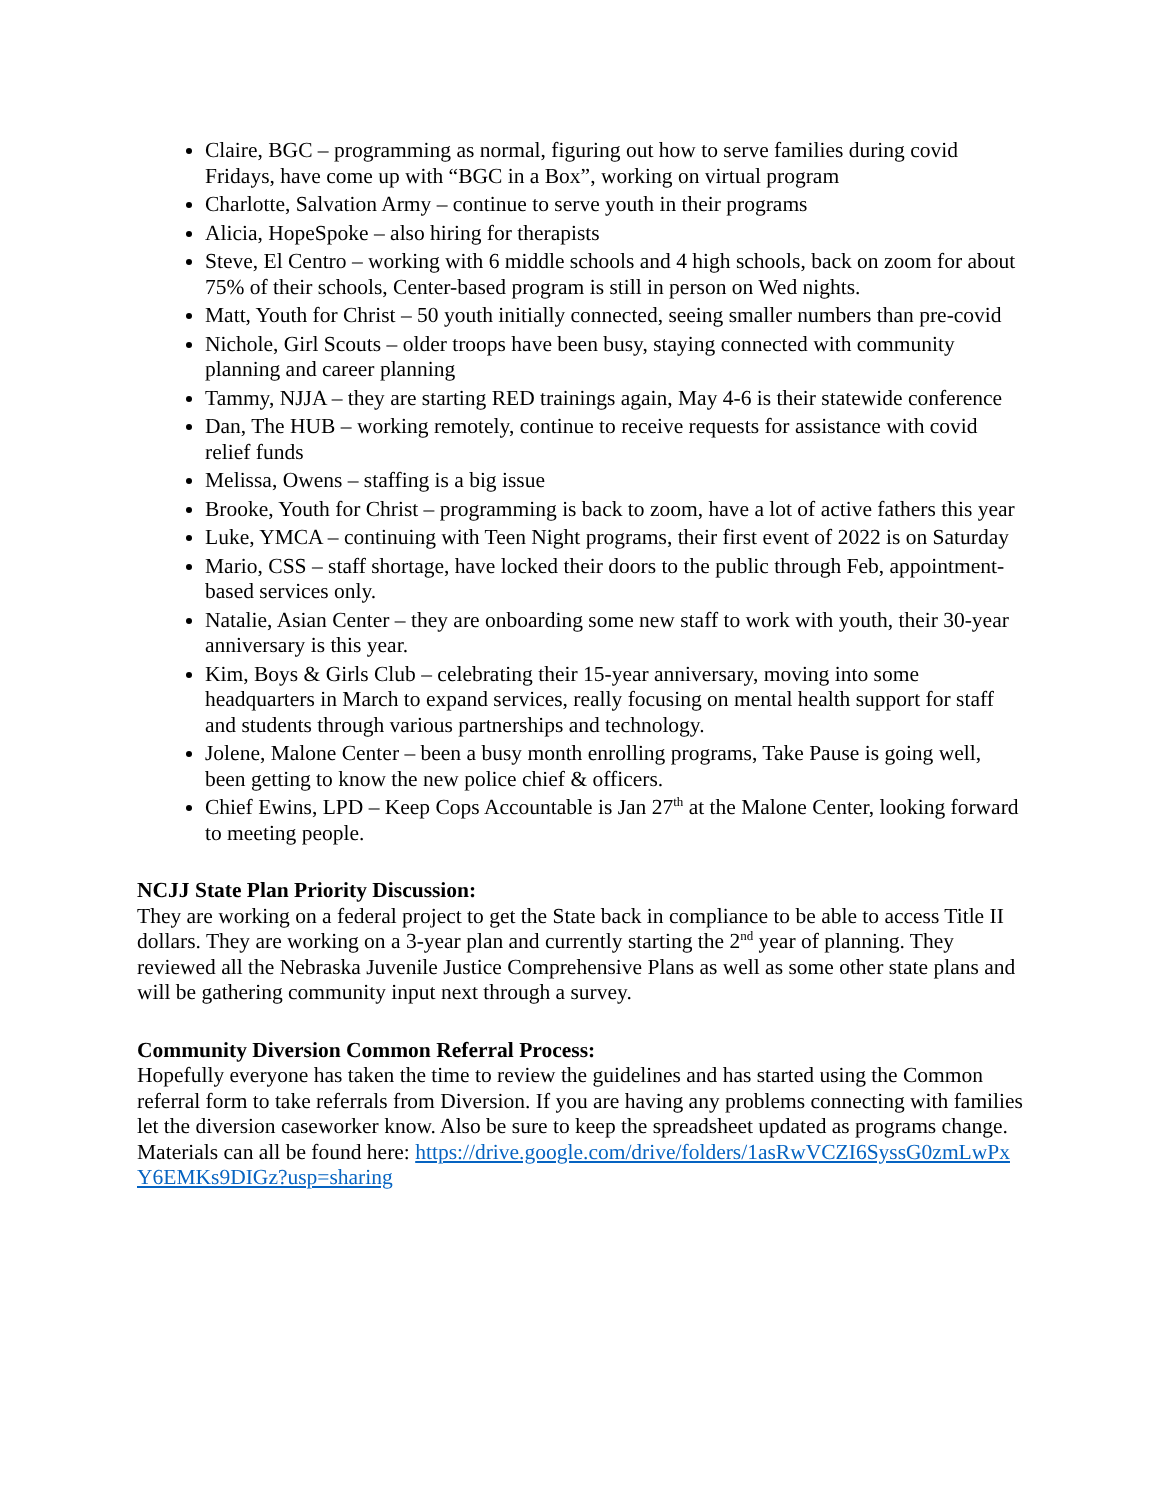Claire, BGC – programming as normal, figuring out how to serve families during covid Fridays, have come up with “BGC in a Box”, working on virtual program
Charlotte, Salvation Army – continue to serve youth in their programs
Alicia, HopeSpoke – also hiring for therapists
Steve, El Centro – working with 6 middle schools and 4 high schools, back on zoom for about 75% of their schools, Center-based program is still in person on Wed nights.
Matt, Youth for Christ – 50 youth initially connected, seeing smaller numbers than pre-covid
Nichole, Girl Scouts – older troops have been busy, staying connected with community planning and career planning
Tammy, NJJA – they are starting RED trainings again, May 4-6 is their statewide conference
Dan, The HUB – working remotely, continue to receive requests for assistance with covid relief funds
Melissa, Owens – staffing is a big issue
Brooke, Youth for Christ – programming is back to zoom, have a lot of active fathers this year
Luke, YMCA – continuing with Teen Night programs, their first event of 2022 is on Saturday
Mario, CSS – staff shortage, have locked their doors to the public through Feb, appointment-based services only.
Natalie, Asian Center – they are onboarding some new staff to work with youth, their 30-year anniversary is this year.
Kim, Boys & Girls Club – celebrating their 15-year anniversary, moving into some headquarters in March to expand services, really focusing on mental health support for staff and students through various partnerships and technology.
Jolene, Malone Center – been a busy month enrolling programs, Take Pause is going well, been getting to know the new police chief & officers.
Chief Ewins, LPD – Keep Cops Accountable is Jan 27<sup>th</sup> at the Malone Center, looking forward to meeting people.
NCJJ State Plan Priority Discussion:
They are working on a federal project to get the State back in compliance to be able to access Title II dollars. They are working on a 3-year plan and currently starting the 2<sup>nd</sup> year of planning. They reviewed all the Nebraska Juvenile Justice Comprehensive Plans as well as some other state plans and will be gathering community input next through a survey.
Community Diversion Common Referral Process:
Hopefully everyone has taken the time to review the guidelines and has started using the Common referral form to take referrals from Diversion. If you are having any problems connecting with families let the diversion caseworker know. Also be sure to keep the spreadsheet updated as programs change. Materials can all be found here: https://drive.google.com/drive/folders/1asRwVCZI6SyssG0zmLwPxY6EMKs9DIGz?usp=sharing